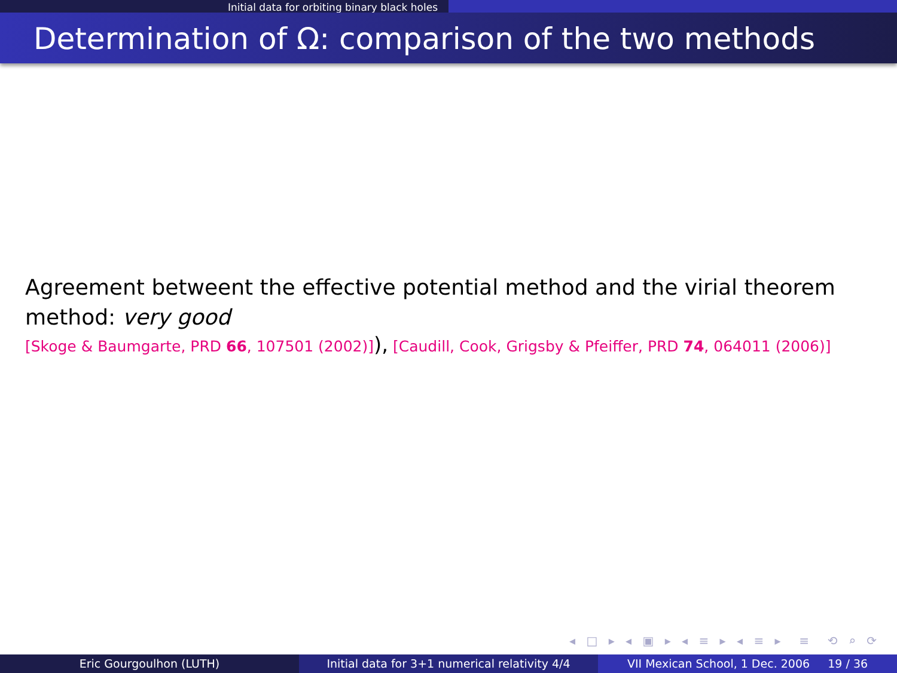Initial data for orbiting binary black holes
Determination of Ω: comparison of the two methods
Agreement betweent the effective potential method and the virial theorem method: very good
[Skoge & Baumgarte, PRD 66, 107501 (2002)]), [Caudill, Cook, Grigsby & Pfeiffer, PRD 74, 064011 (2006)]
◂ □ ▸ ◂ ▣ ▸ ◂ ≡ ▸ ◂ ≡ ▸ ≡ ⟲ ⌕ ⟳
Eric Gourgoulhon (LUTH) Initial data for 3+1 numerical relativity 4/4
VII Mexican School, 1 Dec. 2006 19 / 36